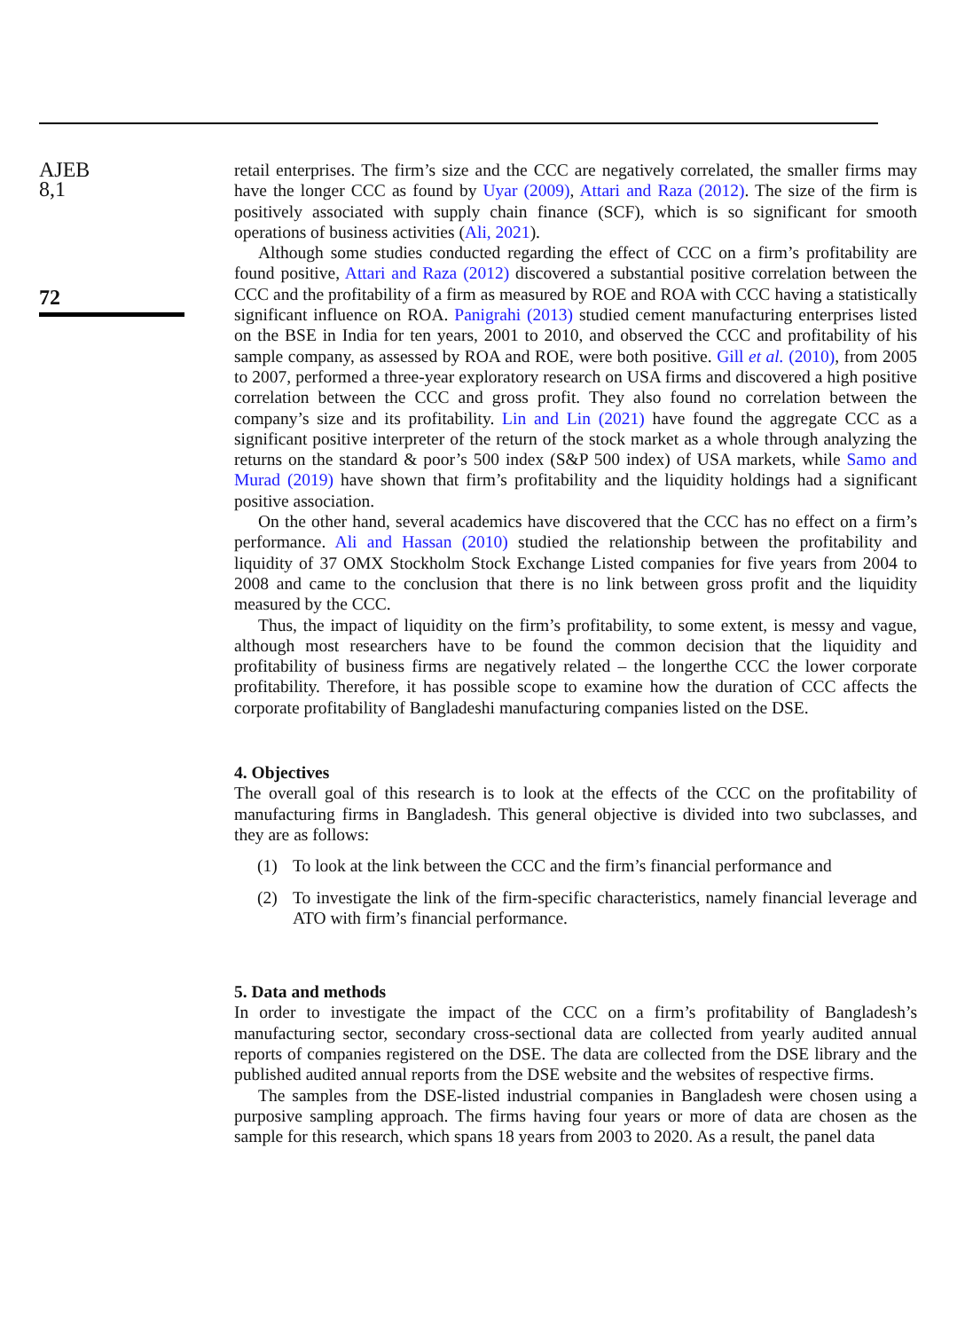AJEB
8,1
72
retail enterprises. The firm’s size and the CCC are negatively correlated, the smaller firms may have the longer CCC as found by Uyar (2009), Attari and Raza (2012). The size of the firm is positively associated with supply chain finance (SCF), which is so significant for smooth operations of business activities (Ali, 2021).
Although some studies conducted regarding the effect of CCC on a firm’s profitability are found positive, Attari and Raza (2012) discovered a substantial positive correlation between the CCC and the profitability of a firm as measured by ROE and ROA with CCC having a statistically significant influence on ROA. Panigrahi (2013) studied cement manufacturing enterprises listed on the BSE in India for ten years, 2001 to 2010, and observed the CCC and profitability of his sample company, as assessed by ROA and ROE, were both positive. Gill et al. (2010), from 2005 to 2007, performed a three-year exploratory research on USA firms and discovered a high positive correlation between the CCC and gross profit. They also found no correlation between the company’s size and its profitability. Lin and Lin (2021) have found the aggregate CCC as a significant positive interpreter of the return of the stock market as a whole through analyzing the returns on the standard & poor’s 500 index (S&P 500 index) of USA markets, while Samo and Murad (2019) have shown that firm’s profitability and the liquidity holdings had a significant positive association.
On the other hand, several academics have discovered that the CCC has no effect on a firm’s performance. Ali and Hassan (2010) studied the relationship between the profitability and liquidity of 37 OMX Stockholm Stock Exchange Listed companies for five years from 2004 to 2008 and came to the conclusion that there is no link between gross profit and the liquidity measured by the CCC.
Thus, the impact of liquidity on the firm’s profitability, to some extent, is messy and vague, although most researchers have to be found the common decision that the liquidity and profitability of business firms are negatively related – the longerthe CCC the lower corporate profitability. Therefore, it has possible scope to examine how the duration of CCC affects the corporate profitability of Bangladeshi manufacturing companies listed on the DSE.
4. Objectives
The overall goal of this research is to look at the effects of the CCC on the profitability of manufacturing firms in Bangladesh. This general objective is divided into two subclasses, and they are as follows:
(1) To look at the link between the CCC and the firm’s financial performance and
(2) To investigate the link of the firm-specific characteristics, namely financial leverage and ATO with firm’s financial performance.
5. Data and methods
In order to investigate the impact of the CCC on a firm’s profitability of Bangladesh’s manufacturing sector, secondary cross-sectional data are collected from yearly audited annual reports of companies registered on the DSE. The data are collected from the DSE library and the published audited annual reports from the DSE website and the websites of respective firms.
The samples from the DSE-listed industrial companies in Bangladesh were chosen using a purposive sampling approach. The firms having four years or more of data are chosen as the sample for this research, which spans 18 years from 2003 to 2020. As a result, the panel data